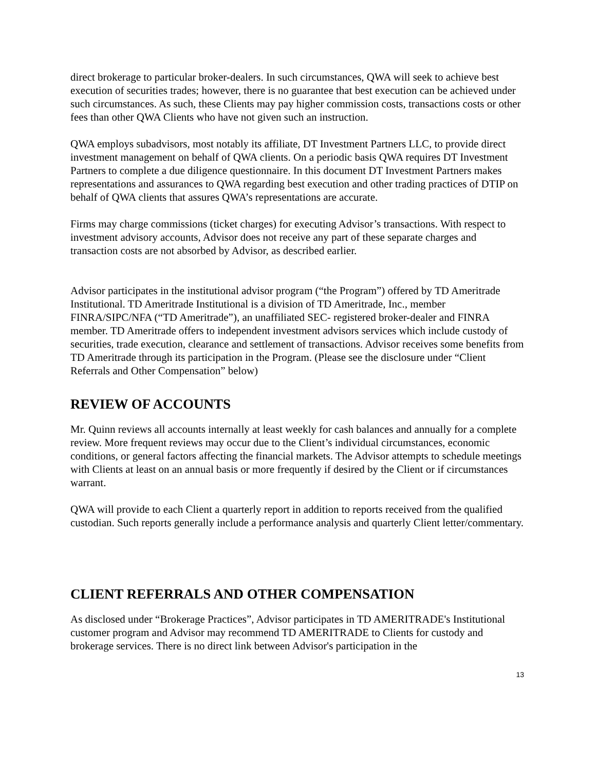direct brokerage to particular broker-dealers. In such circumstances, QWA will seek to achieve best execution of securities trades; however, there is no guarantee that best execution can be achieved under such circumstances. As such, these Clients may pay higher commission costs, transactions costs or other fees than other QWA Clients who have not given such an instruction.
QWA employs subadvisors, most notably its affiliate, DT Investment Partners LLC, to provide direct investment management on behalf of QWA clients. On a periodic basis QWA requires DT Investment Partners to complete a due diligence questionnaire. In this document DT Investment Partners makes representations and assurances to QWA regarding best execution and other trading practices of DTIP on behalf of QWA clients that assures QWA’s representations are accurate.
Firms may charge commissions (ticket charges) for executing Advisor’s transactions. With respect to investment advisory accounts, Advisor does not receive any part of these separate charges and transaction costs are not absorbed by Advisor, as described earlier.
Advisor participates in the institutional advisor program (“the Program”) offered by TD Ameritrade Institutional. TD Ameritrade Institutional is a division of TD Ameritrade, Inc., member FINRA/SIPC/NFA (“TD Ameritrade”), an unaffiliated SEC- registered broker-dealer and FINRA member. TD Ameritrade offers to independent investment advisors services which include custody of securities, trade execution, clearance and settlement of transactions. Advisor receives some benefits from TD Ameritrade through its participation in the Program. (Please see the disclosure under “Client Referrals and Other Compensation” below)
REVIEW OF ACCOUNTS
Mr. Quinn reviews all accounts internally at least weekly for cash balances and annually for a complete review. More frequent reviews may occur due to the Client’s individual circumstances, economic conditions, or general factors affecting the financial markets. The Advisor attempts to schedule meetings with Clients at least on an annual basis or more frequently if desired by the Client or if circumstances warrant.
QWA will provide to each Client a quarterly report in addition to reports received from the qualified custodian. Such reports generally include a performance analysis and quarterly Client letter/commentary.
CLIENT REFERRALS AND OTHER COMPENSATION
As disclosed under “Brokerage Practices”, Advisor participates in TD AMERITRADE's Institutional customer program and Advisor may recommend TD AMERITRADE to Clients for custody and brokerage services. There is no direct link between Advisor's participation in the
13